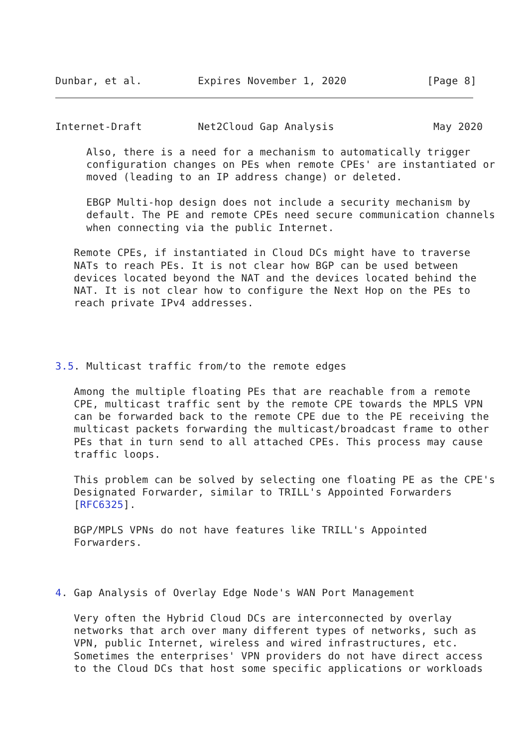Dunbar, et al.         Expires November 1, 2020             [Page 8]
Internet-Draft         Net2Cloud Gap Analysis                May 2020

     Also, there is a need for a mechanism to automatically trigger
     configuration changes on PEs when remote CPEs' are instantiated or
     moved (leading to an IP address change) or deleted.

     EBGP Multi-hop design does not include a security mechanism by
     default. The PE and remote CPEs need secure communication channels
     when connecting via the public Internet.

   Remote CPEs, if instantiated in Cloud DCs might have to traverse
   NATs to reach PEs. It is not clear how BGP can be used between
   devices located beyond the NAT and the devices located behind the
   NAT. It is not clear how to configure the Next Hop on the PEs to
   reach private IPv4 addresses.




3.5. Multicast traffic from/to the remote edges

   Among the multiple floating PEs that are reachable from a remote
   CPE, multicast traffic sent by the remote CPE towards the MPLS VPN
   can be forwarded back to the remote CPE due to the PE receiving the
   multicast packets forwarding the multicast/broadcast frame to other
   PEs that in turn send to all attached CPEs. This process may cause
   traffic loops.

   This problem can be solved by selecting one floating PE as the CPE's
   Designated Forwarder, similar to TRILL's Appointed Forwarders
   [RFC6325].

   BGP/MPLS VPNs do not have features like TRILL's Appointed
   Forwarders.



4. Gap Analysis of Overlay Edge Node's WAN Port Management

   Very often the Hybrid Cloud DCs are interconnected by overlay
   networks that arch over many different types of networks, such as
   VPN, public Internet, wireless and wired infrastructures, etc.
   Sometimes the enterprises' VPN providers do not have direct access
   to the Cloud DCs that host some specific applications or workloads